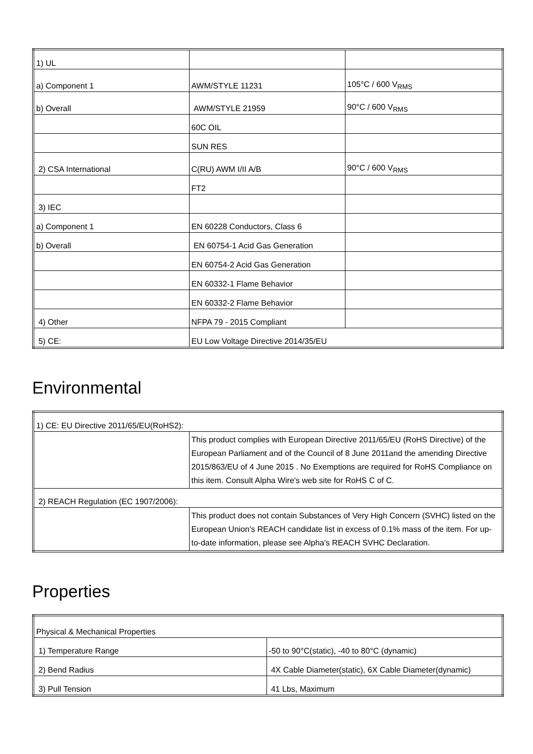| 1) UL | | |
| a) Component 1 | AWM/STYLE 11231 | 105°C / 600 V<sub>RMS</sub> |
| b) Overall | AWM/STYLE 21959 | 90°C / 600 V<sub>RMS</sub> |
| | 60C OIL | |
| | SUN RES | |
| 2) CSA International | C(RU) AWM I/II A/B | 90°C / 600 V<sub>RMS</sub> |
| | FT2 | |
| 3) IEC | | |
| a) Component 1 | EN 60228 Conductors, Class 6 | |
| b) Overall | EN 60754-1 Acid Gas Generation | |
| | EN 60754-2 Acid Gas Generation | |
| | EN 60332-1 Flame Behavior | |
| | EN 60332-2 Flame Behavior | |
| 4) Other | NFPA 79 - 2015 Compliant | |
| 5) CE: | EU Low Voltage Directive 2014/35/EU | |
Environmental
| 1) CE: EU Directive 2011/65/EU(RoHS2): | |
| | This product complies with European Directive 2011/65/EU (RoHS Directive) of the European Parliament and of the Council of 8 June 2011and the amending Directive 2015/863/EU of 4 June 2015 . No Exemptions are required for RoHS Compliance on this item. Consult Alpha Wire's web site for RoHS C of C. |
| 2) REACH Regulation (EC 1907/2006): | |
| | This product does not contain Substances of Very High Concern (SVHC) listed on the European Union's REACH candidate list in excess of 0.1% mass of the item. For up-to-date information, please see Alpha's REACH SVHC Declaration. |
Properties
| Physical & Mechanical Properties | |
| 1) Temperature Range | -50 to 90°C(static), -40 to 80°C (dynamic) |
| 2) Bend Radius | 4X Cable Diameter(static), 6X Cable Diameter(dynamic) |
| 3) Pull Tension | 41 Lbs, Maximum |